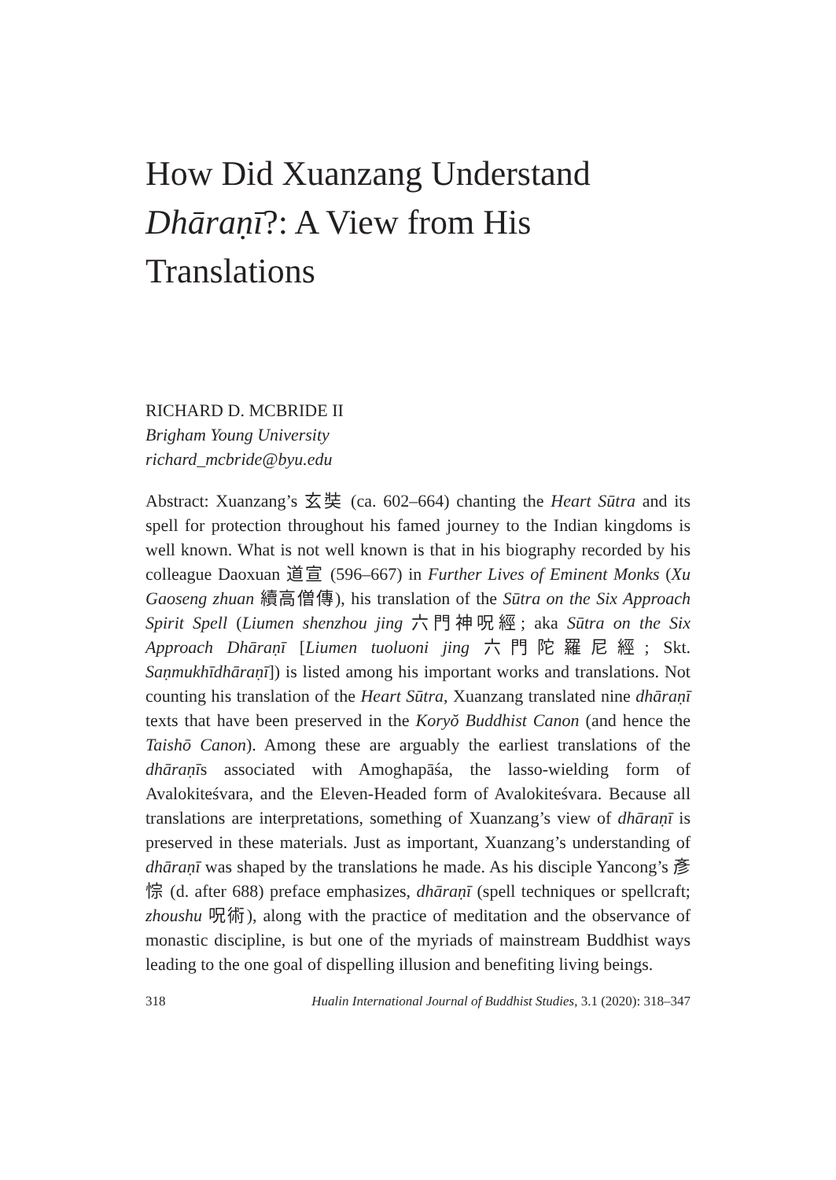How Did Xuanzang Understand Dhāraṇī?: A View from His Translations
RICHARD D. MCBRIDE II
Brigham Young University
richard_mcbride@byu.edu
Abstract: Xuanzang’s 玄奘 (ca. 602–664) chanting the Heart Sūtra and its spell for protection throughout his famed journey to the Indian kingdoms is well known. What is not well known is that in his biography recorded by his colleague Daoxuan 道宣 (596–667) in Further Lives of Eminent Monks (Xu Gaoseng zhuan 續高僧傳), his translation of the Sūtra on the Six Approach Spirit Spell (Liumen shenzhou jing 六門神呪經; aka Sūtra on the Six Approach Dhāraṇī [Liumen tuoluoni jing 六門陀羅尼經; Skt. Saṇmukhīdhāraṇī]) is listed among his important works and translations. Not counting his translation of the Heart Sūtra, Xuanzang translated nine dhāraṇī texts that have been preserved in the Koryŏ Buddhist Canon (and hence the Taishō Canon). Among these are arguably the earliest translations of the dhāraṇīs associated with Amoghapāśa, the lasso-wielding form of Avalokiteśvara, and the Eleven-Headed form of Avalokiteśvara. Because all translations are interpretations, something of Xuanzang’s view of dhāraṇī is preserved in these materials. Just as important, Xuanzang’s understanding of dhāraṇī was shaped by the translations he made. As his disciple Yancong’s 彥悰 (d. after 688) preface emphasizes, dhāraṇī (spell techniques or spellcraft; zhoushu 呪術), along with the practice of meditation and the observance of monastic discipline, is but one of the myriads of mainstream Buddhist ways leading to the one goal of dispelling illusion and benefiting living beings.
318 Hualin International Journal of Buddhist Studies, 3.1 (2020): 318–347